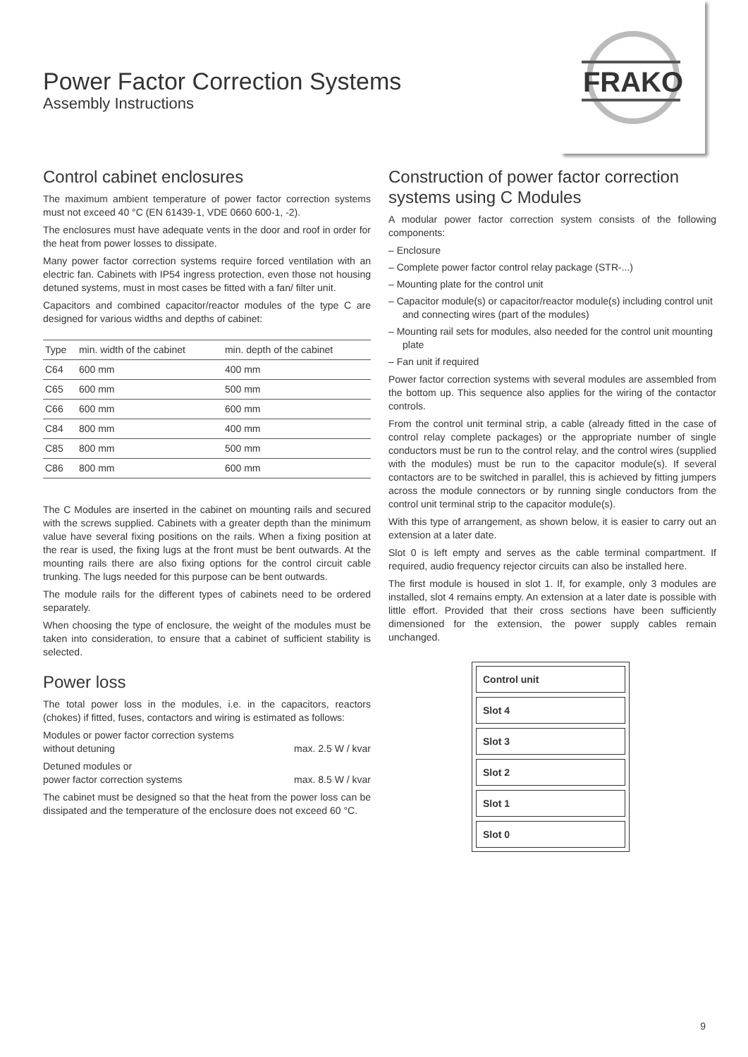FRAKO
Power Factor Correction Systems
Assembly Instructions
Control cabinet enclosures
The maximum ambient temperature of power factor correction systems must not exceed 40 °C (EN 61439-1, VDE 0660 600-1, -2).
The enclosures must have adequate vents in the door and roof in order for the heat from power losses to dissipate.
Many power factor correction systems require forced ventilation with an electric fan. Cabinets with IP54 ingress protection, even those not housing detuned systems, must in most cases be fitted with a fan/ filter unit.
Capacitors and combined capacitor/reactor modules of the type C are designed for various widths and depths of cabinet:
| Type | min. width of the cabinet | min. depth of the cabinet |
| --- | --- | --- |
| C64 | 600 mm | 400 mm |
| C65 | 600 mm | 500 mm |
| C66 | 600 mm | 600 mm |
| C84 | 800 mm | 400 mm |
| C85 | 800 mm | 500 mm |
| C86 | 800 mm | 600 mm |
The C Modules are inserted in the cabinet on mounting rails and secured with the screws supplied. Cabinets with a greater depth than the minimum value have several fixing positions on the rails. When a fixing position at the rear is used, the fixing lugs at the front must be bent outwards. At the mounting rails there are also fixing options for the control circuit cable trunking. The lugs needed for this purpose can be bent outwards.
The module rails for the different types of cabinets need to be ordered separately.
When choosing the type of enclosure, the weight of the modules must be taken into consideration, to ensure that a cabinet of sufficient stability is selected.
Power loss
The total power loss in the modules, i.e. in the capacitors, reactors (chokes) if fitted, fuses, contactors and wiring is estimated as follows:
Modules or power factor correction systems
without detuning max. 2.5 W / kvar
Detuned modules or
power factor correction systems max. 8.5 W / kvar
The cabinet must be designed so that the heat from the power loss can be dissipated and the temperature of the enclosure does not exceed 60 °C.
Construction of power factor correction systems using C Modules
A modular power factor correction system consists of the following components:
– Enclosure
– Complete power factor control relay package (STR-...)
– Mounting plate for the control unit
– Capacitor module(s) or capacitor/reactor module(s) including control unit and connecting wires (part of the modules)
– Mounting rail sets for modules, also needed for the control unit mounting plate
– Fan unit if required
Power factor correction systems with several modules are assembled from the bottom up. This sequence also applies for the wiring of the contactor controls.
From the control unit terminal strip, a cable (already fitted in the case of control relay complete packages) or the appropriate number of single conductors must be run to the control relay, and the control wires (supplied with the modules) must be run to the capacitor module(s). If several contactors are to be switched in parallel, this is achieved by fitting jumpers across the module connectors or by running single conductors from the control unit terminal strip to the capacitor module(s).
With this type of arrangement, as shown below, it is easier to carry out an extension at a later date.
Slot 0 is left empty and serves as the cable terminal compartment. If required, audio frequency rejector circuits can also be installed here.
The first module is housed in slot 1. If, for example, only 3 modules are installed, slot 4 remains empty. An extension at a later date is possible with little effort. Provided that their cross sections have been sufficiently dimensioned for the extension, the power supply cables remain unchanged.
Control unit
Slot 4
Slot 3
Slot 2
Slot 1
Slot 0
9